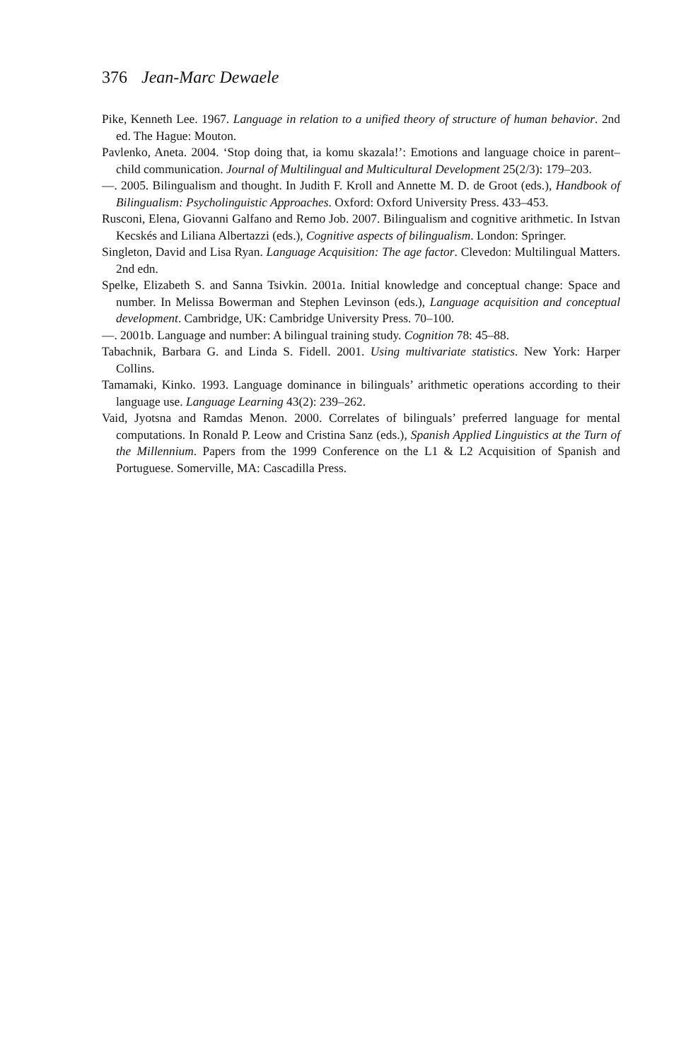376 Jean-Marc Dewaele
Pike, Kenneth Lee. 1967. Language in relation to a unified theory of structure of human behavior. 2nd ed. The Hague: Mouton.
Pavlenko, Aneta. 2004. ‘Stop doing that, ia komu skazala!’: Emotions and language choice in parent–child communication. Journal of Multilingual and Multicultural Development 25(2/3): 179–203.
—. 2005. Bilingualism and thought. In Judith F. Kroll and Annette M. D. de Groot (eds.), Handbook of Bilingualism: Psycholinguistic Approaches. Oxford: Oxford University Press. 433–453.
Rusconi, Elena, Giovanni Galfano and Remo Job. 2007. Bilingualism and cognitive arithmetic. In Istvan Kecskés and Liliana Albertazzi (eds.), Cognitive aspects of bilingualism. London: Springer.
Singleton, David and Lisa Ryan. Language Acquisition: The age factor. Clevedon: Multilingual Matters. 2nd edn.
Spelke, Elizabeth S. and Sanna Tsivkin. 2001a. Initial knowledge and conceptual change: Space and number. In Melissa Bowerman and Stephen Levinson (eds.), Language acquisition and conceptual development. Cambridge, UK: Cambridge University Press. 70–100.
—. 2001b. Language and number: A bilingual training study. Cognition 78: 45–88.
Tabachnik, Barbara G. and Linda S. Fidell. 2001. Using multivariate statistics. New York: Harper Collins.
Tamamaki, Kinko. 1993. Language dominance in bilinguals’ arithmetic operations according to their language use. Language Learning 43(2): 239–262.
Vaid, Jyotsna and Ramdas Menon. 2000. Correlates of bilinguals’ preferred language for mental computations. In Ronald P. Leow and Cristina Sanz (eds.), Spanish Applied Linguistics at the Turn of the Millennium. Papers from the 1999 Conference on the L1 & L2 Acquisition of Spanish and Portuguese. Somerville, MA: Cascadilla Press.